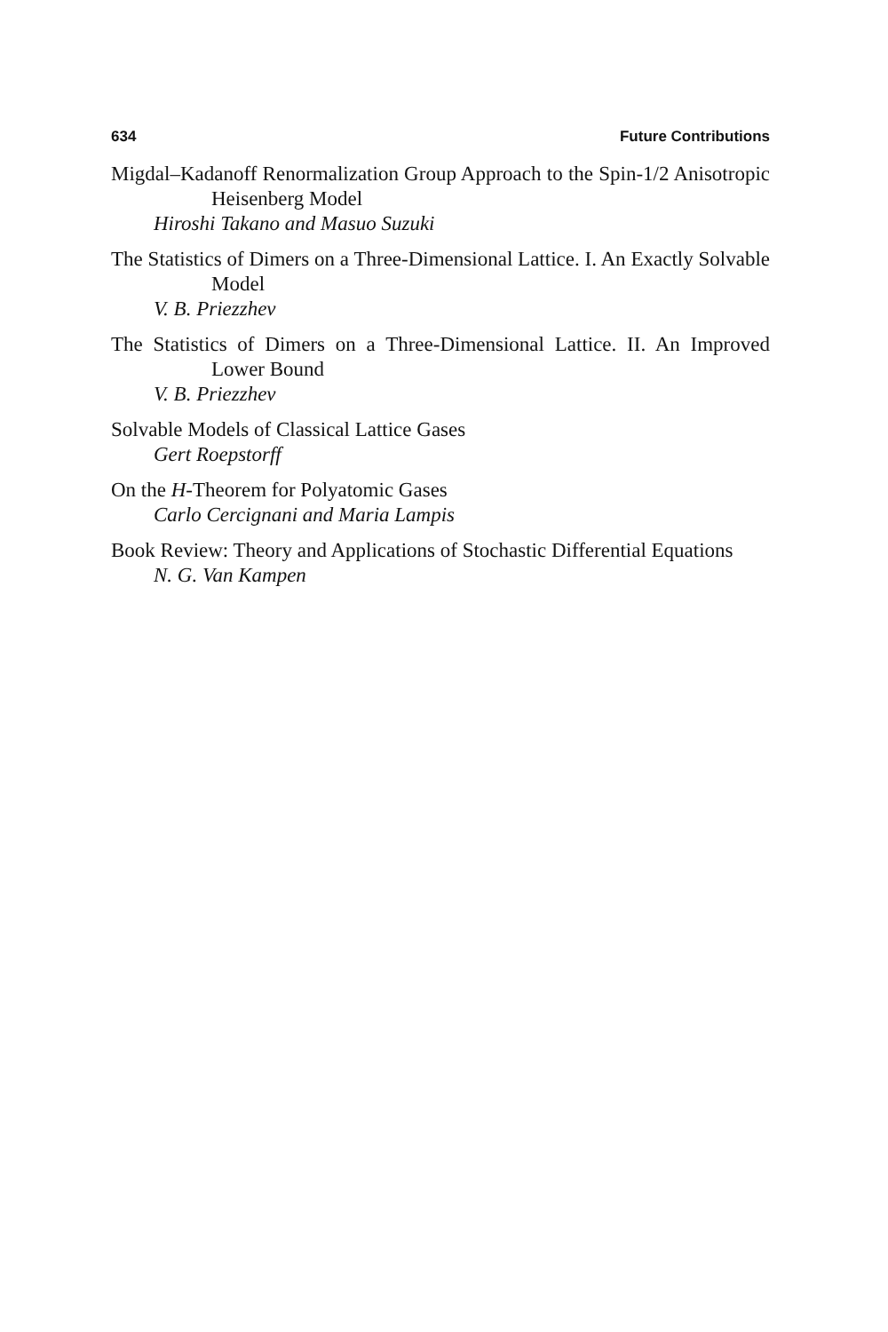634 Future Contributions
Migdal–Kadanoff Renormalization Group Approach to the Spin-1/2 Anisotropic Heisenberg Model
Hiroshi Takano and Masuo Suzuki
The Statistics of Dimers on a Three-Dimensional Lattice. I. An Exactly Solvable Model
V. B. Priezzhev
The Statistics of Dimers on a Three-Dimensional Lattice. II. An Improved Lower Bound
V. B. Priezzhev
Solvable Models of Classical Lattice Gases
Gert Roepstorff
On the H-Theorem for Polyatomic Gases
Carlo Cercignani and Maria Lampis
Book Review: Theory and Applications of Stochastic Differential Equations
N. G. Van Kampen